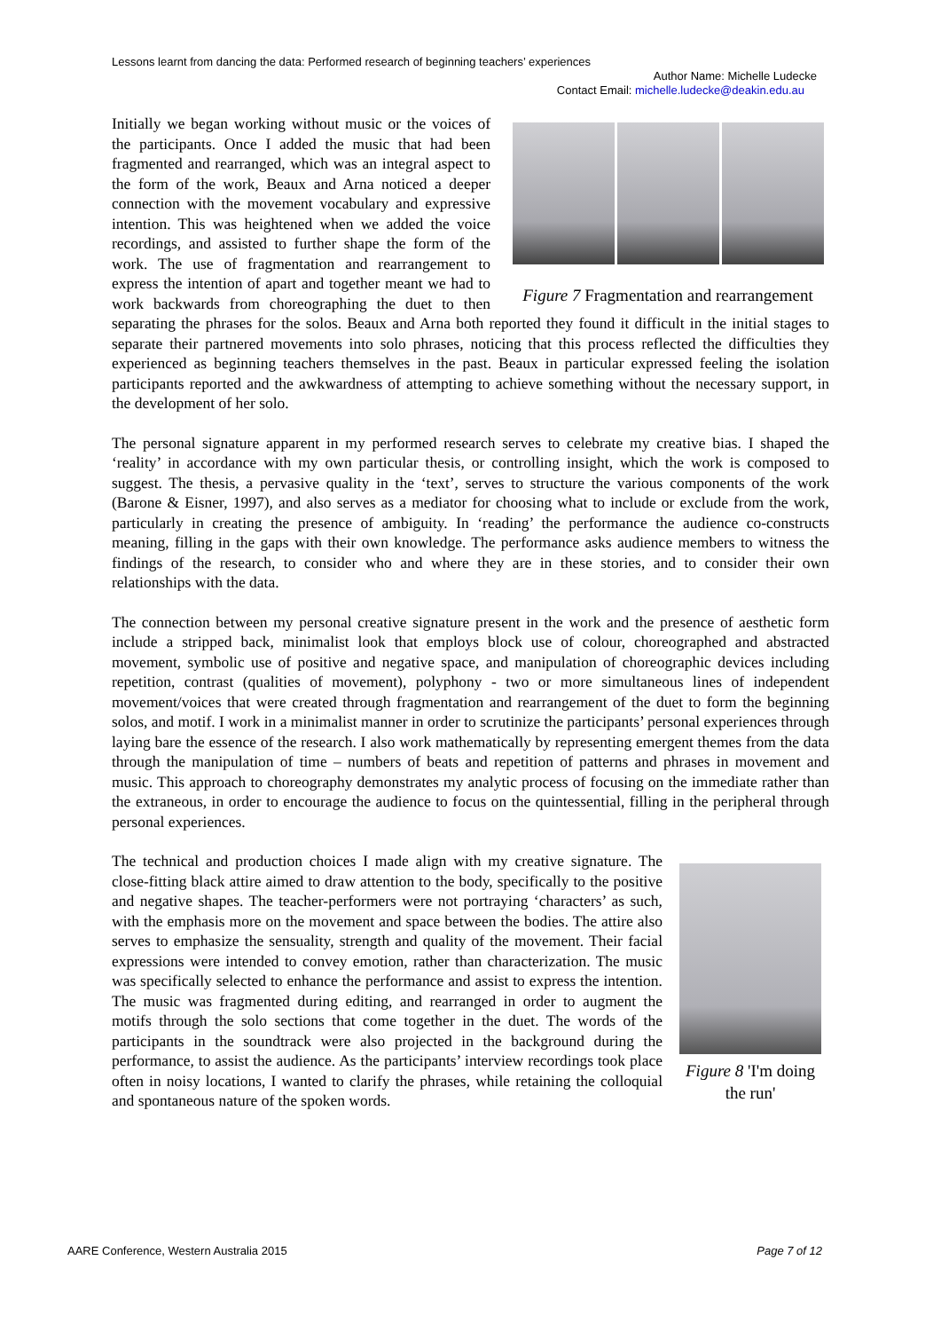Lessons learnt from dancing the data: Performed research of beginning teachers’ experiences
Author Name: Michelle Ludecke
Contact Email: michelle.ludecke@deakin.edu.au
Figure 7 Fragmentation and rearrangement
Initially we began working without music or the voices of the participants. Once I added the music that had been fragmented and rearranged, which was an integral aspect to the form of the work, Beaux and Arna noticed a deeper connection with the movement vocabulary and expressive intention. This was heightened when we added the voice recordings, and assisted to further shape the form of the work. The use of fragmentation and rearrangement to express the intention of apart and together meant we had to work backwards from choreographing the duet to then separating the phrases for the solos. Beaux and Arna both reported they found it difficult in the initial stages to separate their partnered movements into solo phrases, noticing that this process reflected the difficulties they experienced as beginning teachers themselves in the past. Beaux in particular expressed feeling the isolation participants reported and the awkwardness of attempting to achieve something without the necessary support, in the development of her solo.
The personal signature apparent in my performed research serves to celebrate my creative bias. I shaped the ‘reality’ in accordance with my own particular thesis, or controlling insight, which the work is composed to suggest. The thesis, a pervasive quality in the ‘text’, serves to structure the various components of the work (Barone & Eisner, 1997), and also serves as a mediator for choosing what to include or exclude from the work, particularly in creating the presence of ambiguity. In ‘reading’ the performance the audience co-constructs meaning, filling in the gaps with their own knowledge. The performance asks audience members to witness the findings of the research, to consider who and where they are in these stories, and to consider their own relationships with the data.
The connection between my personal creative signature present in the work and the presence of aesthetic form include a stripped back, minimalist look that employs block use of colour, choreographed and abstracted movement, symbolic use of positive and negative space, and manipulation of choreographic devices including repetition, contrast (qualities of movement), polyphony - two or more simultaneous lines of independent movement/voices that were created through fragmentation and rearrangement of the duet to form the beginning solos, and motif. I work in a minimalist manner in order to scrutinize the participants’ personal experiences through laying bare the essence of the research. I also work mathematically by representing emergent themes from the data through the manipulation of time – numbers of beats and repetition of patterns and phrases in movement and music. This approach to choreography demonstrates my analytic process of focusing on the immediate rather than the extraneous, in order to encourage the audience to focus on the quintessential, filling in the peripheral through personal experiences.
Figure 8 'I'm doing the run'
The technical and production choices I made align with my creative signature. The close-fitting black attire aimed to draw attention to the body, specifically to the positive and negative shapes. The teacher-performers were not portraying ‘characters’ as such, with the emphasis more on the movement and space between the bodies. The attire also serves to emphasize the sensuality, strength and quality of the movement. Their facial expressions were intended to convey emotion, rather than characterization. The music was specifically selected to enhance the performance and assist to express the intention. The music was fragmented during editing, and rearranged in order to augment the motifs through the solo sections that come together in the duet. The words of the participants in the soundtrack were also projected in the background during the performance, to assist the audience. As the participants’ interview recordings took place often in noisy locations, I wanted to clarify the phrases, while retaining the colloquial and spontaneous nature of the spoken words.
AARE Conference, Western Australia 2015 Page 7 of 12